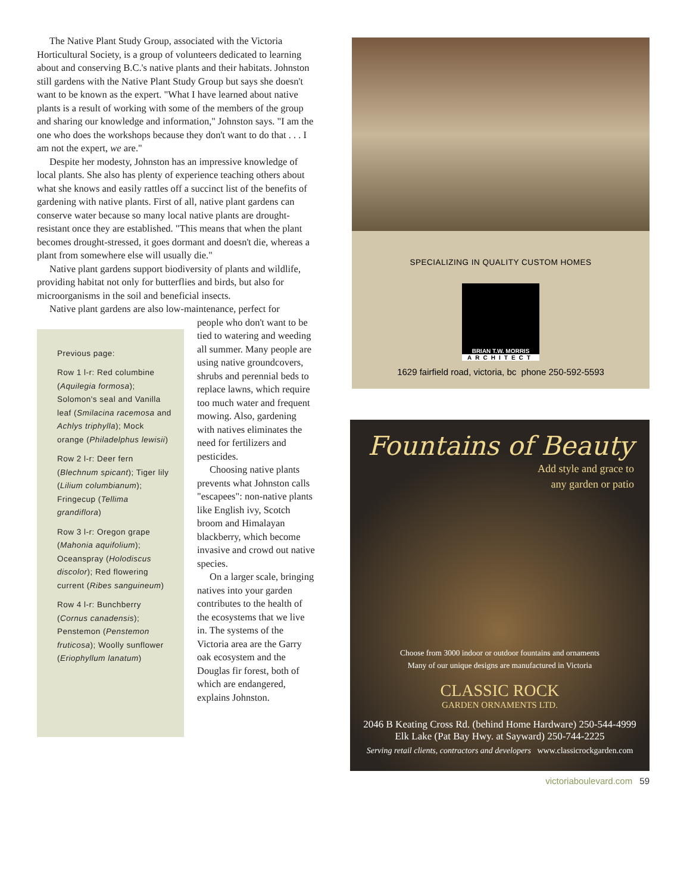The Native Plant Study Group, associated with the Victoria Horticultural Society, is a group of volunteers dedicated to learning about and conserving B.C.'s native plants and their habitats. Johnston still gardens with the Native Plant Study Group but says she doesn't want to be known as the expert. "What I have learned about native plants is a result of working with some of the members of the group and sharing our knowledge and information," Johnston says. "I am the one who does the workshops because they don't want to do that . . . I am not the expert, we are."
Despite her modesty, Johnston has an impressive knowledge of local plants. She also has plenty of experience teaching others about what she knows and easily rattles off a succinct list of the benefits of gardening with native plants. First of all, native plant gardens can conserve water because so many local native plants are drought-resistant once they are established. "This means that when the plant becomes drought-stressed, it goes dormant and doesn't die, whereas a plant from somewhere else will usually die."
Native plant gardens support biodiversity of plants and wildlife, providing habitat not only for butterflies and birds, but also for microorganisms in the soil and beneficial insects.
Native plant gardens are also low-maintenance, perfect for
Previous page:
Row 1 l-r: Red columbine (Aquilegia formosa); Solomon's seal and Vanilla leaf (Smilacina racemosa and Achlys triphylla); Mock orange (Philadelphus lewisii)
Row 2 l-r: Deer fern (Blechnum spicant); Tiger lily (Lilium columbianum); Fringecup (Tellima grandiflora)
Row 3 l-r: Oregon grape (Mahonia aquifolium); Oceanspray (Holodiscus discolor); Red flowering current (Ribes sanguineum)
Row 4 l-r: Bunchberry (Cornus canadensis); Penstemon (Penstemon fruticosa); Woolly sunflower (Eriophyllum lanatum)
people who don't want to be tied to watering and weeding all summer. Many people are using native groundcovers, shrubs and perennial beds to replace lawns, which require too much water and frequent mowing. Also, gardening with natives eliminates the need for fertilizers and pesticides.
Choosing native plants prevents what Johnston calls "escapees": non-native plants like English ivy, Scotch broom and Himalayan blackberry, which become invasive and crowd out native species.
On a larger scale, bringing natives into your garden contributes to the health of the ecosystems that we live in. The systems of the Victoria area are the Garry oak ecosystem and the Douglas fir forest, both of which are endangered, explains Johnston.
SPECIALIZING IN QUALITY CUSTOM HOMES
BRIAN T.W. MORRIS
ARCHITECT
1629 fairfield road, victoria, bc phone 250-592-5593
Fountains of Beauty
Add style and grace to
any garden or patio
Choose from 3000 indoor or outdoor fountains and ornaments
Many of our unique designs are manufactured in Victoria
CLASSIC ROCK
GARDEN ORNAMENTS LTD.
2046 B Keating Cross Rd. (behind Home Hardware) 250-544-4999
Elk Lake (Pat Bay Hwy. at Sayward) 250-744-2225
Serving retail clients, contractors and developers www.classicrockgarden.com
victoriaboulevard.com 59